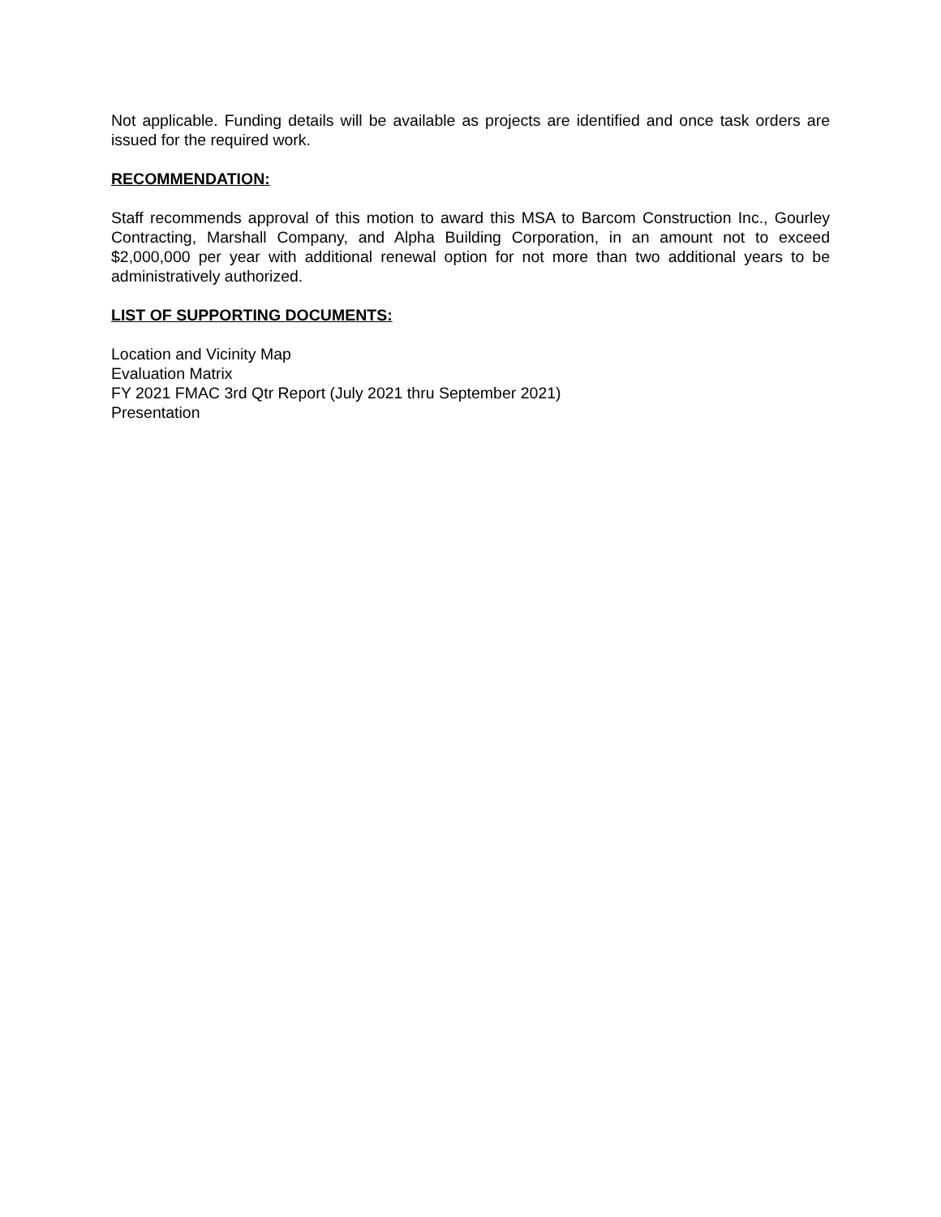Not applicable. Funding details will be available as projects are identified and once task orders are issued for the required work.
RECOMMENDATION:
Staff recommends approval of this motion to award this MSA to Barcom Construction Inc., Gourley Contracting, Marshall Company, and Alpha Building Corporation, in an amount not to exceed $2,000,000 per year with additional renewal option for not more than two additional years to be administratively authorized.
LIST OF SUPPORTING DOCUMENTS:
Location and Vicinity Map
Evaluation Matrix
FY 2021 FMAC 3rd Qtr Report (July 2021 thru September 2021)
Presentation